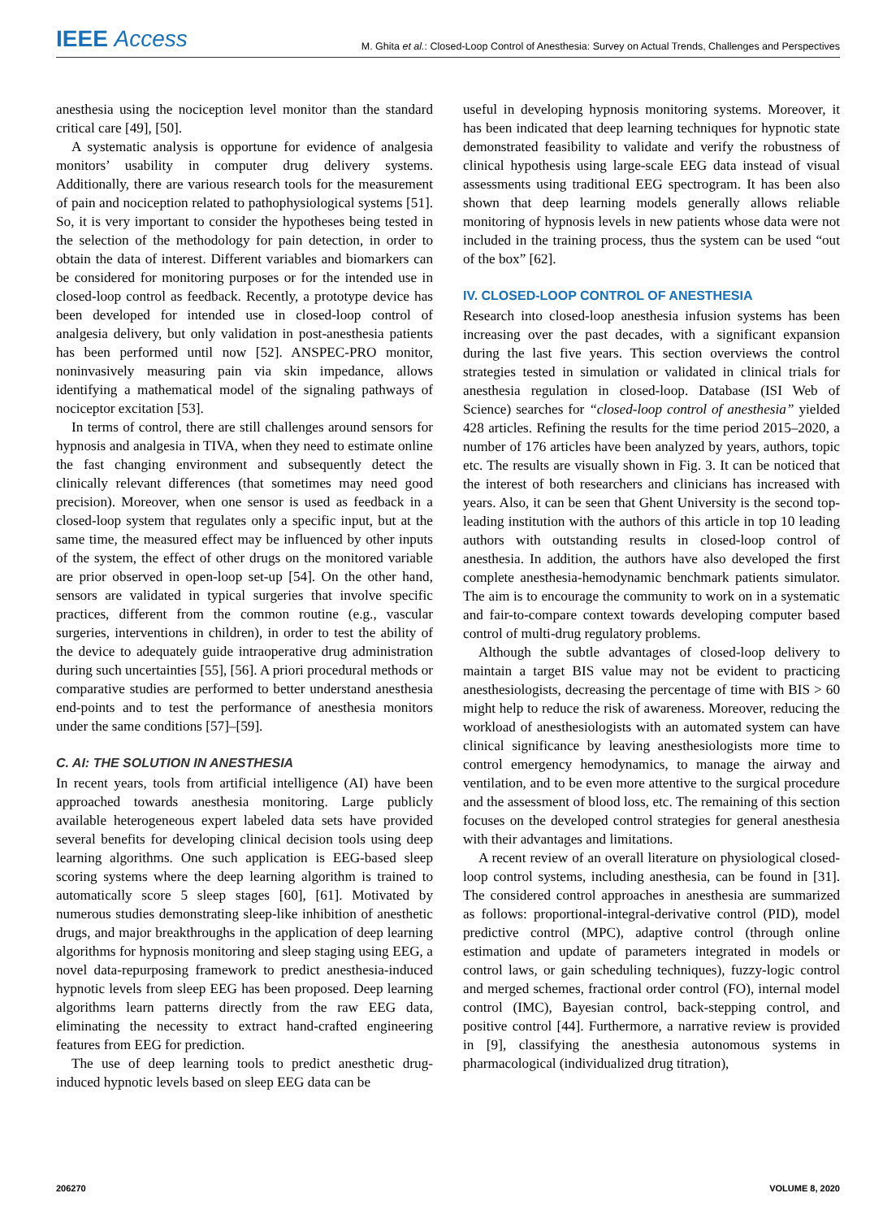IEEE Access
M. Ghita et al.: Closed-Loop Control of Anesthesia: Survey on Actual Trends, Challenges and Perspectives
anesthesia using the nociception level monitor than the standard critical care [49], [50].
A systematic analysis is opportune for evidence of analgesia monitors’ usability in computer drug delivery systems. Additionally, there are various research tools for the measurement of pain and nociception related to pathophysiological systems [51]. So, it is very important to consider the hypotheses being tested in the selection of the methodology for pain detection, in order to obtain the data of interest. Different variables and biomarkers can be considered for monitoring purposes or for the intended use in closed-loop control as feedback. Recently, a prototype device has been developed for intended use in closed-loop control of analgesia delivery, but only validation in post-anesthesia patients has been performed until now [52]. ANSPEC-PRO monitor, noninvasively measuring pain via skin impedance, allows identifying a mathematical model of the signaling pathways of nociceptor excitation [53].
In terms of control, there are still challenges around sensors for hypnosis and analgesia in TIVA, when they need to estimate online the fast changing environment and subsequently detect the clinically relevant differences (that sometimes may need good precision). Moreover, when one sensor is used as feedback in a closed-loop system that regulates only a specific input, but at the same time, the measured effect may be influenced by other inputs of the system, the effect of other drugs on the monitored variable are prior observed in open-loop set-up [54]. On the other hand, sensors are validated in typical surgeries that involve specific practices, different from the common routine (e.g., vascular surgeries, interventions in children), in order to test the ability of the device to adequately guide intraoperative drug administration during such uncertainties [55], [56]. A priori procedural methods or comparative studies are performed to better understand anesthesia end-points and to test the performance of anesthesia monitors under the same conditions [57]–[59].
C. AI: THE SOLUTION IN ANESTHESIA
In recent years, tools from artificial intelligence (AI) have been approached towards anesthesia monitoring. Large publicly available heterogeneous expert labeled data sets have provided several benefits for developing clinical decision tools using deep learning algorithms. One such application is EEG-based sleep scoring systems where the deep learning algorithm is trained to automatically score 5 sleep stages [60], [61]. Motivated by numerous studies demonstrating sleep-like inhibition of anesthetic drugs, and major breakthroughs in the application of deep learning algorithms for hypnosis monitoring and sleep staging using EEG, a novel data-repurposing framework to predict anesthesia-induced hypnotic levels from sleep EEG has been proposed. Deep learning algorithms learn patterns directly from the raw EEG data, eliminating the necessity to extract hand-crafted engineering features from EEG for prediction.
The use of deep learning tools to predict anesthetic drug-induced hypnotic levels based on sleep EEG data can be
useful in developing hypnosis monitoring systems. Moreover, it has been indicated that deep learning techniques for hypnotic state demonstrated feasibility to validate and verify the robustness of clinical hypothesis using large-scale EEG data instead of visual assessments using traditional EEG spectrogram. It has been also shown that deep learning models generally allows reliable monitoring of hypnosis levels in new patients whose data were not included in the training process, thus the system can be used “out of the box” [62].
IV. CLOSED-LOOP CONTROL OF ANESTHESIA
Research into closed-loop anesthesia infusion systems has been increasing over the past decades, with a significant expansion during the last five years. This section overviews the control strategies tested in simulation or validated in clinical trials for anesthesia regulation in closed-loop. Database (ISI Web of Science) searches for “closed-loop control of anesthesia” yielded 428 articles. Refining the results for the time period 2015–2020, a number of 176 articles have been analyzed by years, authors, topic etc. The results are visually shown in Fig. 3. It can be noticed that the interest of both researchers and clinicians has increased with years. Also, it can be seen that Ghent University is the second top-leading institution with the authors of this article in top 10 leading authors with outstanding results in closed-loop control of anesthesia. In addition, the authors have also developed the first complete anesthesia-hemodynamic benchmark patients simulator. The aim is to encourage the community to work on in a systematic and fair-to-compare context towards developing computer based control of multi-drug regulatory problems.
Although the subtle advantages of closed-loop delivery to maintain a target BIS value may not be evident to practicing anesthesiologists, decreasing the percentage of time with BIS > 60 might help to reduce the risk of awareness. Moreover, reducing the workload of anesthesiologists with an automated system can have clinical significance by leaving anesthesiologists more time to control emergency hemodynamics, to manage the airway and ventilation, and to be even more attentive to the surgical procedure and the assessment of blood loss, etc. The remaining of this section focuses on the developed control strategies for general anesthesia with their advantages and limitations.
A recent review of an overall literature on physiological closed-loop control systems, including anesthesia, can be found in [31]. The considered control approaches in anesthesia are summarized as follows: proportional-integral-derivative control (PID), model predictive control (MPC), adaptive control (through online estimation and update of parameters integrated in models or control laws, or gain scheduling techniques), fuzzy-logic control and merged schemes, fractional order control (FO), internal model control (IMC), Bayesian control, back-stepping control, and positive control [44]. Furthermore, a narrative review is provided in [9], classifying the anesthesia autonomous systems in pharmacological (individualized drug titration),
206270 VOLUME 8, 2020